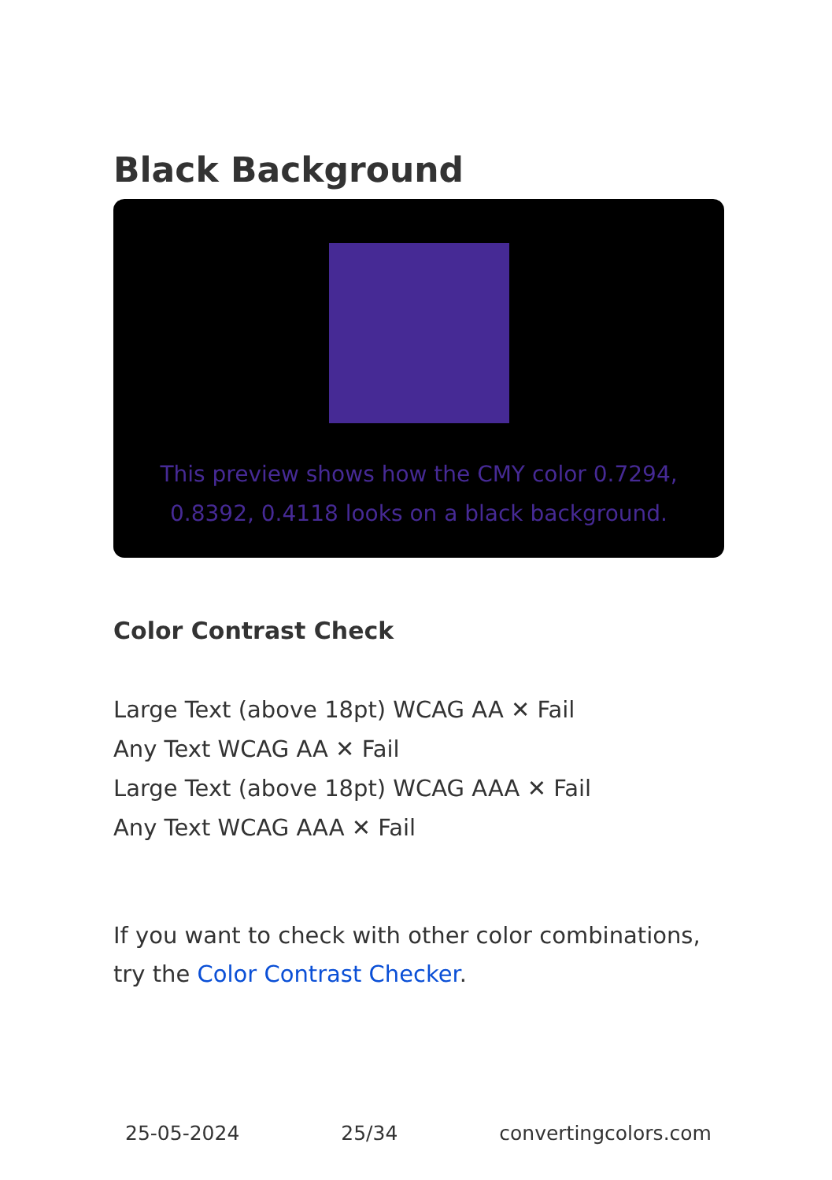Black Background
This preview shows how the CMY color 0.7294, 0.8392, 0.4118 looks on a black background.
Color Contrast Check
Large Text (above 18pt) WCAG AA ✕ Fail
Any Text WCAG AA ✕ Fail
Large Text (above 18pt) WCAG AAA ✕ Fail
Any Text WCAG AAA ✕ Fail
If you want to check with other color combinations, try the Color Contrast Checker.
25-05-2024 25/34 convertingcolors.com